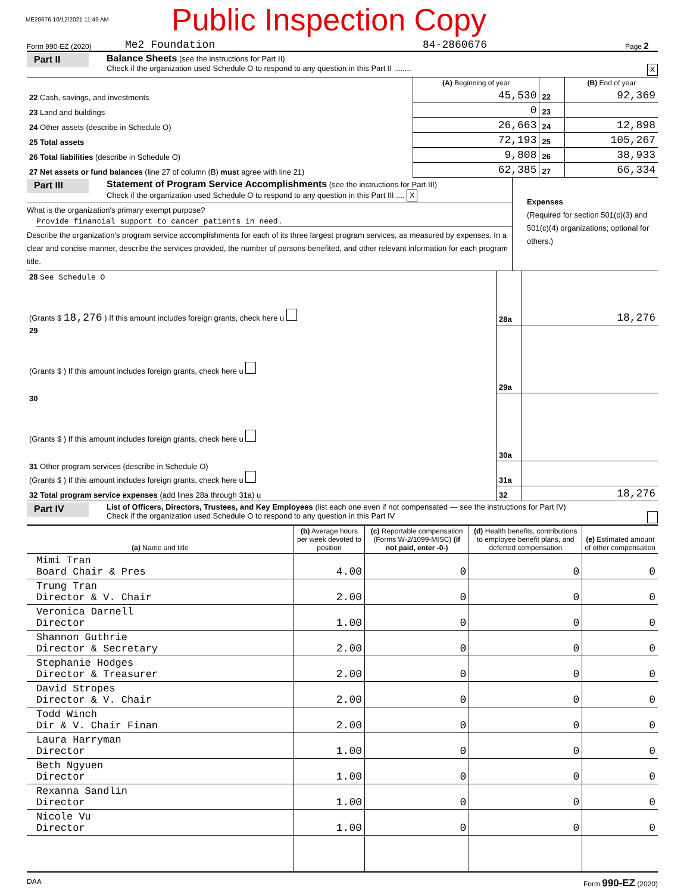ME20676 10/12/2021 11:49 AM Public Inspection Copy
Form 990-EZ (2020) Me2 Foundation 84-2860676 Page 2
Part II
Balance Sheets (see the instructions for Part II)
Check if the organization used Schedule O to respond to any question in this Part II ........ X
| | (A) Beginning of year | | (B) End of year |
| 22 Cash, savings, and investments | 45,530 | 22 | 92,369 |
| 23 Land and buildings | 0 | 23 | |
| 24 Other assets (describe in Schedule O) | 26,663 | 24 | 12,898 |
| 25 Total assets | 72,193 | 25 | 105,267 |
| 26 Total liabilities (describe in Schedule O) | 9,808 | 26 | 38,933 |
| 27 Net assets or fund balances (line 27 of column (B) must agree with line 21) | 62,385 | 27 | 66,334 |
Part III
Statement of Program Service Accomplishments (see the instructions for Part III)
Check if the organization used Schedule O to respond to any question in this Part III .... X
What is the organization's primary exempt purpose?
Provide financial support to cancer patients in need.
Describe the organization's program service accomplishments for each of its three largest program services, as measured by expenses. In a clear and concise manner, describe the services provided, the number of persons benefited, and other relevant information for each program title.
Expenses
(Required for section 501(c)(3) and 501(c)(4) organizations; optional for others.)
| 28 See Schedule O (Grants $ 18,276 ) If this amount includes foreign grants, check here u | 28a | 18,276 |
| 29 (Grants $ ) If this amount includes foreign grants, check here u | 29a | |
| 30 (Grants $ ) If this amount includes foreign grants, check here u | 30a | |
| 31 Other program services (describe in Schedule O) (Grants $ ) If this amount includes foreign grants, check here u | 31a | |
| 32 Total program service expenses (add lines 28a through 31a) u | 32 | 18,276 |
Part IV
List of Officers, Directors, Trustees, and Key Employees (list each one even if not compensated — see the instructions for Part IV)
Check if the organization used Schedule O to respond to any question in this Part IV
| (a) Name and title | (b) Average hours per week devoted to position | (c) Reportable compensation (Forms W-2/1099-MISC) (if not paid, enter -0-) | (d) Health benefits, contributions to employee benefit plans, and deferred compensation | (e) Estimated amount of other compensation |
| --- | --- | --- | --- | --- |
| Mimi Tran Board Chair & Pres | 4.00 | 0 | 0 | 0 |
| Trung Tran Director & V. Chair | 2.00 | 0 | 0 | 0 |
| Veronica Darnell Director | 1.00 | 0 | 0 | 0 |
| Shannon Guthrie Director & Secretary | 2.00 | 0 | 0 | 0 |
| Stephanie Hodges Director & Treasurer | 2.00 | 0 | 0 | 0 |
| David Stropes Director & V. Chair | 2.00 | 0 | 0 | 0 |
| Todd Winch Dir & V. Chair Finan | 2.00 | 0 | 0 | 0 |
| Laura Harryman Director | 1.00 | 0 | 0 | 0 |
| Beth Ngyuen Director | 1.00 | 0 | 0 | 0 |
| Rexanna Sandlin Director | 1.00 | 0 | 0 | 0 |
| Nicole Vu Director | 1.00 | 0 | 0 | 0 |
DAA Form 990-EZ (2020)